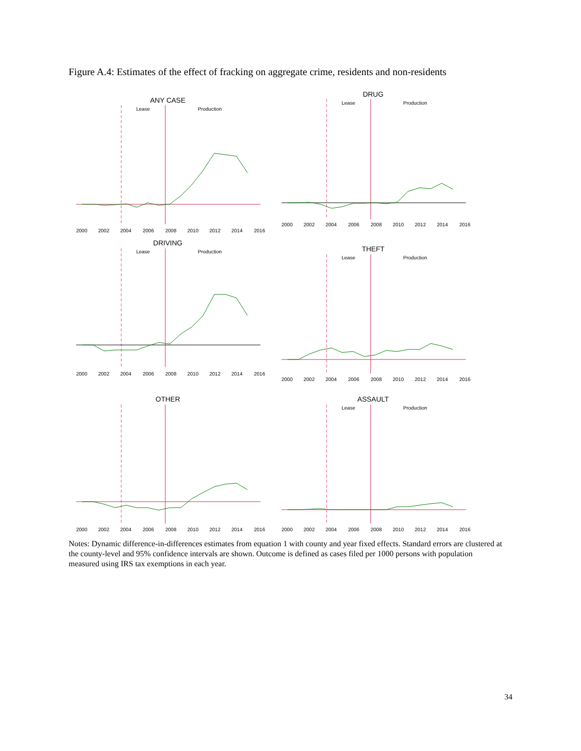Figure A.4: Estimates of the effect of fracking on aggregate crime, residents and non-residents
ANY CASE
Lease
Production
2000
2002
2004
2006
2008
2010
2012
2014
2016
DRUG
Lease
Production
2000
2002
2004
2006
2008
2010
2012
2014
2016
DRIVING
Lease
Production
2000
2002
2004
2006
2008
2010
2012
2014
2016
THEFT
Lease
Production
2000
2002
2004
2006
2008
2010
2012
2014
2016
OTHER
2000
2002
2004
2006
2008
2010
2012
2014
2016
ASSAULT
Lease
Production
2000
2002
2004
2006
2008
2010
2012
2014
2016
Notes: Dynamic difference-in-differences estimates from equation 1 with county and year fixed effects. Standard errors are clustered at the county-level and 95% confidence intervals are shown. Outcome is defined as cases filed per 1000 persons with population measured using IRS tax exemptions in each year.
34